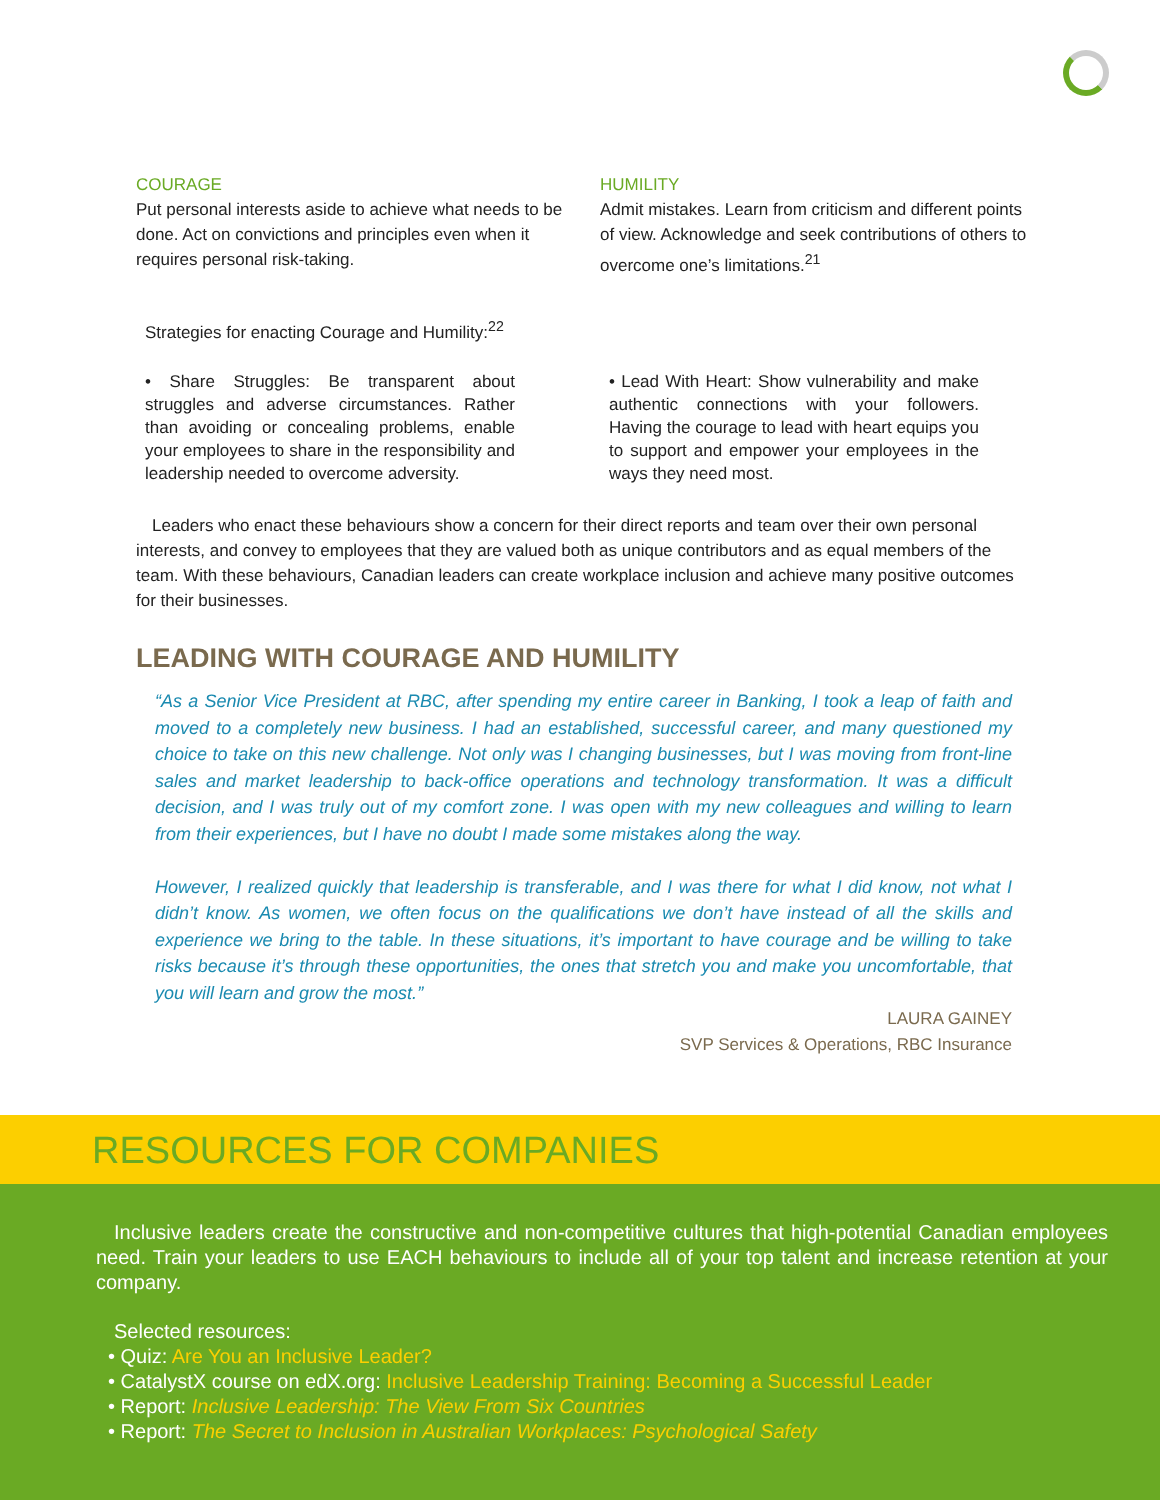COURAGE
Put personal interests aside to achieve what needs to be done. Act on convictions and principles even when it requires personal risk-taking.
HUMILITY
Admit mistakes. Learn from criticism and different points of view. Acknowledge and seek contributions of others to overcome one’s limitations.<sup>21</sup>
Strategies for enacting Courage and Humility:<sup>22</sup>
• Share Struggles: Be transparent about struggles and adverse circumstances. Rather than avoiding or concealing problems, enable your employees to share in the responsibility and leadership needed to overcome adversity.
• Lead With Heart: Show vulnerability and make authentic connections with your followers. Having the courage to lead with heart equips you to support and empower your employees in the ways they need most.
Leaders who enact these behaviours show a concern for their direct reports and team over their own personal interests, and convey to employees that they are valued both as unique contributors and as equal members of the team. With these behaviours, Canadian leaders can create workplace inclusion and achieve many positive outcomes for their businesses.
LEADING WITH COURAGE AND HUMILITY
“As a Senior Vice President at RBC, after spending my entire career in Banking, I took a leap of faith and moved to a completely new business. I had an established, successful career, and many questioned my choice to take on this new challenge. Not only was I changing businesses, but I was moving from front-line sales and market leadership to back-office operations and technology transformation. It was a difficult decision, and I was truly out of my comfort zone. I was open with my new colleagues and willing to learn from their experiences, but I have no doubt I made some mistakes along the way.
However, I realized quickly that leadership is transferable, and I was there for what I did know, not what I didn’t know. As women, we often focus on the qualifications we don’t have instead of all the skills and experience we bring to the table. In these situations, it’s important to have courage and be willing to take risks because it’s through these opportunities, the ones that stretch you and make you uncomfortable, that you will learn and grow the most.”
LAURA GAINEY
SVP Services & Operations, RBC Insurance
RESOURCES FOR COMPANIES
Inclusive leaders create the constructive and non-competitive cultures that high-potential Canadian employees need. Train your leaders to use EACH behaviours to include all of your top talent and increase retention at your company.
Selected resources:
• Quiz: Are You an Inclusive Leader?
• CatalystX course on edX.org: Inclusive Leadership Training: Becoming a Successful Leader
• Report: Inclusive Leadership: The View From Six Countries
• Report: The Secret to Inclusion in Australian Workplaces: Psychological Safety